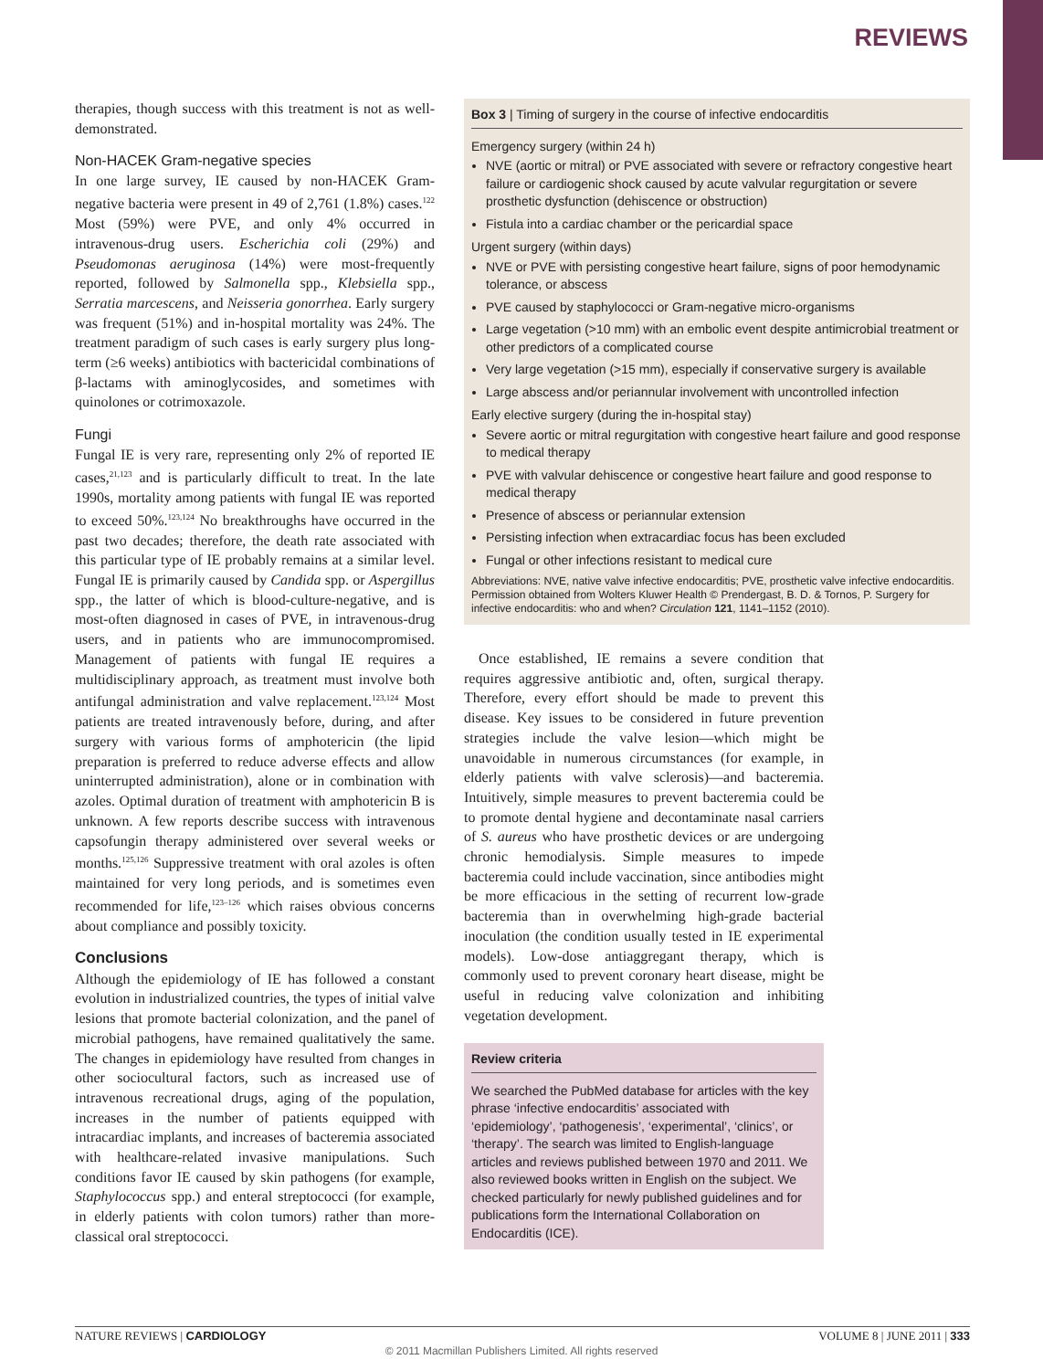REVIEWS
therapies, though success with this treatment is not as well-demonstrated.
Non-HACEK Gram-negative species
In one large survey, IE caused by non-HACEK Gram-negative bacteria were present in 49 of 2,761 (1.8%) cases.<sup>122</sup> Most (59%) were PVE, and only 4% occurred in intravenous-drug users. Escherichia coli (29%) and Pseudomonas aeruginosa (14%) were most-frequently reported, followed by Salmonella spp., Klebsiella spp., Serratia marcescens, and Neisseria gonorrhea. Early surgery was frequent (51%) and in-hospital mortality was 24%. The treatment paradigm of such cases is early surgery plus long-term (≥6 weeks) antibiotics with bactericidal combinations of β-lactams with aminoglycosides, and sometimes with quinolones or cotrimoxazole.
Fungi
Fungal IE is very rare, representing only 2% of reported IE cases,<sup>21,123</sup> and is particularly difficult to treat. In the late 1990s, mortality among patients with fungal IE was reported to exceed 50%.<sup>123,124</sup> No breakthroughs have occurred in the past two decades; therefore, the death rate associated with this particular type of IE probably remains at a similar level. Fungal IE is primarily caused by Candida spp. or Aspergillus spp., the latter of which is blood-culture-negative, and is most-often diagnosed in cases of PVE, in intravenous-drug users, and in patients who are immunocompromised. Management of patients with fungal IE requires a multidisciplinary approach, as treatment must involve both antifungal administration and valve replacement.<sup>123,124</sup> Most patients are treated intravenously before, during, and after surgery with various forms of amphotericin (the lipid preparation is preferred to reduce adverse effects and allow uninterrupted administration), alone or in combination with azoles. Optimal duration of treatment with amphotericin B is unknown. A few reports describe success with intravenous capsofungin therapy administered over several weeks or months.<sup>125,126</sup> Suppressive treatment with oral azoles is often maintained for very long periods, and is sometimes even recommended for life,<sup>123–126</sup> which raises obvious concerns about compliance and possibly toxicity.
Conclusions
Although the epidemiology of IE has followed a constant evolution in industrialized countries, the types of initial valve lesions that promote bacterial colonization, and the panel of microbial pathogens, have remained qualitatively the same. The changes in epidemiology have resulted from changes in other sociocultural factors, such as increased use of intravenous recreational drugs, aging of the population, increases in the number of patients equipped with intracardiac implants, and increases of bacteremia associated with healthcare-related invasive manipulations. Such conditions favor IE caused by skin pathogens (for example, Staphylococcus spp.) and enteral streptococci (for example, in elderly patients with colon tumors) rather than more-classical oral streptococci.
Box 3 | Timing of surgery in the course of infective endocarditis
Emergency surgery (within 24 h)
NVE (aortic or mitral) or PVE associated with severe or refractory congestive heart failure or cardiogenic shock caused by acute valvular regurgitation or severe prosthetic dysfunction (dehiscence or obstruction)
Fistula into a cardiac chamber or the pericardial space
Urgent surgery (within days)
NVE or PVE with persisting congestive heart failure, signs of poor hemodynamic tolerance, or abscess
PVE caused by staphylococci or Gram-negative micro-organisms
Large vegetation (>10 mm) with an embolic event despite antimicrobial treatment or other predictors of a complicated course
Very large vegetation (>15 mm), especially if conservative surgery is available
Large abscess and/or periannular involvement with uncontrolled infection
Early elective surgery (during the in-hospital stay)
Severe aortic or mitral regurgitation with congestive heart failure and good response to medical therapy
PVE with valvular dehiscence or congestive heart failure and good response to medical therapy
Presence of abscess or periannular extension
Persisting infection when extracardiac focus has been excluded
Fungal or other infections resistant to medical cure
Abbreviations: NVE, native valve infective endocarditis; PVE, prosthetic valve infective endocarditis. Permission obtained from Wolters Kluwer Health © Prendergast, B. D. & Tornos, P. Surgery for infective endocarditis: who and when? Circulation 121, 1141–1152 (2010).
Once established, IE remains a severe condition that requires aggressive antibiotic and, often, surgical therapy. Therefore, every effort should be made to prevent this disease. Key issues to be considered in future prevention strategies include the valve lesion—which might be unavoidable in numerous circumstances (for example, in elderly patients with valve sclerosis)—and bacteremia. Intuitively, simple measures to prevent bacteremia could be to promote dental hygiene and decontaminate nasal carriers of S. aureus who have prosthetic devices or are undergoing chronic hemodialysis. Simple measures to impede bacteremia could include vaccination, since antibodies might be more efficacious in the setting of recurrent low-grade bacteremia than in overwhelming high-grade bacterial inoculation (the condition usually tested in IE experimental models). Low-dose antiaggregant therapy, which is commonly used to prevent coronary heart disease, might be useful in reducing valve colonization and inhibiting vegetation development.
Review criteria
We searched the PubMed database for articles with the key phrase ‘infective endocarditis’ associated with ‘epidemiology’, ‘pathogenesis’, ‘experimental’, ‘clinics’, or ‘therapy’. The search was limited to English-language articles and reviews published between 1970 and 2011. We also reviewed books written in English on the subject. We checked particularly for newly published guidelines and for publications form the International Collaboration on Endocarditis (ICE).
NATURE REVIEWS | CARDIOLOGY VOLUME 8 | JUNE 2011 | 333
© 2011 Macmillan Publishers Limited. All rights reserved